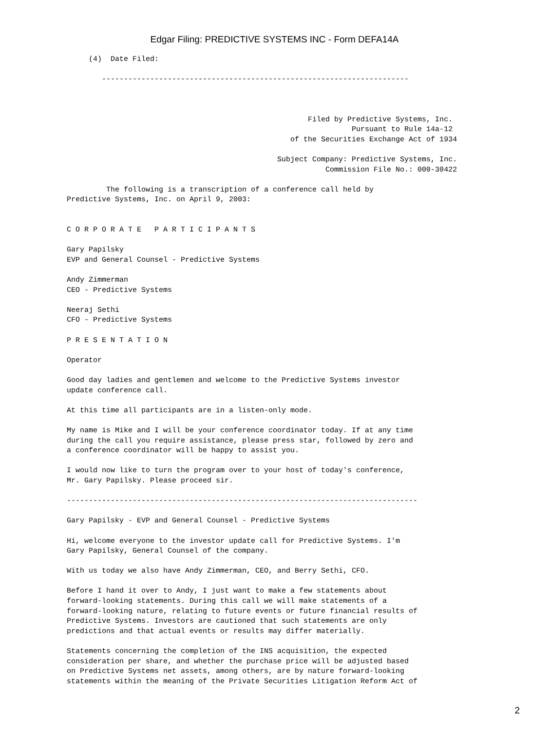Edgar Filing: PREDICTIVE SYSTEMS INC - Form DEFA14A
     (4)  Date Filed:

        ----------------------------------------------------------------------



                                                       Filed by Predictive Systems, Inc.
                                                                 Pursuant to Rule 14a-12
                                                   of the Securities Exchange Act of 1934

                                                Subject Company: Predictive Systems, Inc.
                                                           Commission File No.: 000-30422

         The following is a transcription of a conference call held by
Predictive Systems, Inc. on April 9, 2003:


C O R P O R A T E   P A R T I C I P A N T S

Gary Papilsky
EVP and General Counsel - Predictive Systems

Andy Zimmerman
CEO - Predictive Systems

Neeraj Sethi
CFO - Predictive Systems

P R E S E N T A T I O N

Operator

Good day ladies and gentlemen and welcome to the Predictive Systems investor
update conference call.

At this time all participants are in a listen-only mode.

My name is Mike and I will be your conference coordinator today. If at any time
during the call you require assistance, please press star, followed by zero and
a conference coordinator will be happy to assist you.

I would now like to turn the program over to your host of today's conference,
Mr. Gary Papilsky. Please proceed sir.

--------------------------------------------------------------------------------

Gary Papilsky - EVP and General Counsel - Predictive Systems

Hi, welcome everyone to the investor update call for Predictive Systems. I'm
Gary Papilsky, General Counsel of the company.

With us today we also have Andy Zimmerman, CEO, and Berry Sethi, CFO.

Before I hand it over to Andy, I just want to make a few statements about
forward-looking statements. During this call we will make statements of a
forward-looking nature, relating to future events or future financial results of
Predictive Systems. Investors are cautioned that such statements are only
predictions and that actual events or results may differ materially.

Statements concerning the completion of the INS acquisition, the expected
consideration per share, and whether the purchase price will be adjusted based
on Predictive Systems net assets, among others, are by nature forward-looking
statements within the meaning of the Private Securities Litigation Reform Act of
2